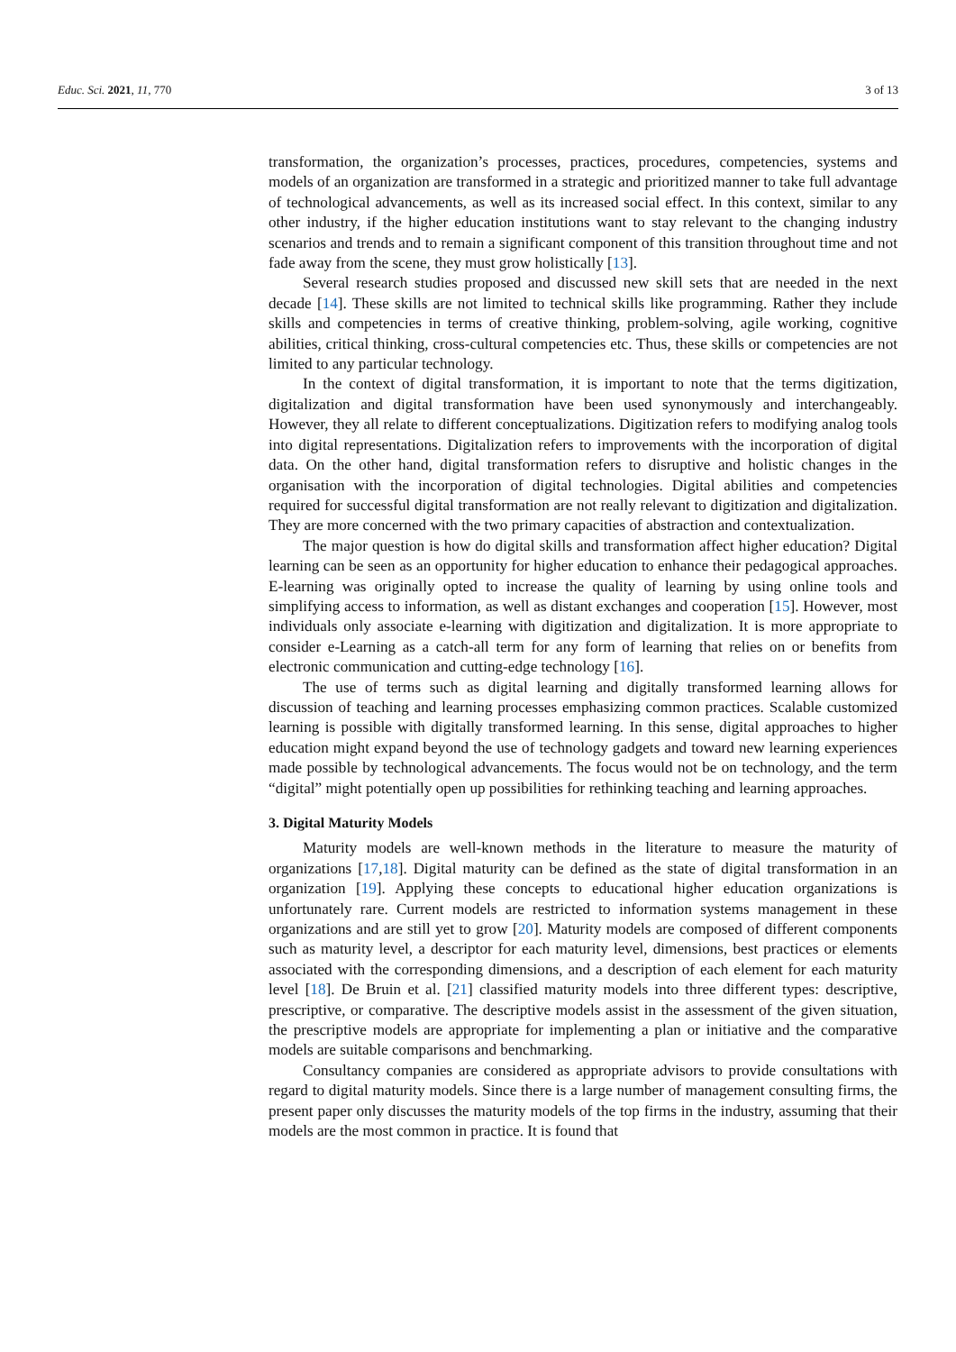Educ. Sci. 2021, 11, 770 3 of 13
transformation, the organization’s processes, practices, procedures, competencies, systems and models of an organization are transformed in a strategic and prioritized manner to take full advantage of technological advancements, as well as its increased social effect. In this context, similar to any other industry, if the higher education institutions want to stay relevant to the changing industry scenarios and trends and to remain a significant component of this transition throughout time and not fade away from the scene, they must grow holistically [13].
Several research studies proposed and discussed new skill sets that are needed in the next decade [14]. These skills are not limited to technical skills like programming. Rather they include skills and competencies in terms of creative thinking, problem-solving, agile working, cognitive abilities, critical thinking, cross-cultural competencies etc. Thus, these skills or competencies are not limited to any particular technology.
In the context of digital transformation, it is important to note that the terms digitization, digitalization and digital transformation have been used synonymously and interchangeably. However, they all relate to different conceptualizations. Digitization refers to modifying analog tools into digital representations. Digitalization refers to improvements with the incorporation of digital data. On the other hand, digital transformation refers to disruptive and holistic changes in the organisation with the incorporation of digital technologies. Digital abilities and competencies required for successful digital transformation are not really relevant to digitization and digitalization. They are more concerned with the two primary capacities of abstraction and contextualization.
The major question is how do digital skills and transformation affect higher education? Digital learning can be seen as an opportunity for higher education to enhance their pedagogical approaches. E-learning was originally opted to increase the quality of learning by using online tools and simplifying access to information, as well as distant exchanges and cooperation [15]. However, most individuals only associate e-learning with digitization and digitalization. It is more appropriate to consider e-Learning as a catch-all term for any form of learning that relies on or benefits from electronic communication and cutting-edge technology [16].
The use of terms such as digital learning and digitally transformed learning allows for discussion of teaching and learning processes emphasizing common practices. Scalable customized learning is possible with digitally transformed learning. In this sense, digital approaches to higher education might expand beyond the use of technology gadgets and toward new learning experiences made possible by technological advancements. The focus would not be on technology, and the term “digital” might potentially open up possibilities for rethinking teaching and learning approaches.
3. Digital Maturity Models
Maturity models are well-known methods in the literature to measure the maturity of organizations [17,18]. Digital maturity can be defined as the state of digital transformation in an organization [19]. Applying these concepts to educational higher education organizations is unfortunately rare. Current models are restricted to information systems management in these organizations and are still yet to grow [20]. Maturity models are composed of different components such as maturity level, a descriptor for each maturity level, dimensions, best practices or elements associated with the corresponding dimensions, and a description of each element for each maturity level [18]. De Bruin et al. [21] classified maturity models into three different types: descriptive, prescriptive, or comparative. The descriptive models assist in the assessment of the given situation, the prescriptive models are appropriate for implementing a plan or initiative and the comparative models are suitable comparisons and benchmarking.
Consultancy companies are considered as appropriate advisors to provide consultations with regard to digital maturity models. Since there is a large number of management consulting firms, the present paper only discusses the maturity models of the top firms in the industry, assuming that their models are the most common in practice. It is found that